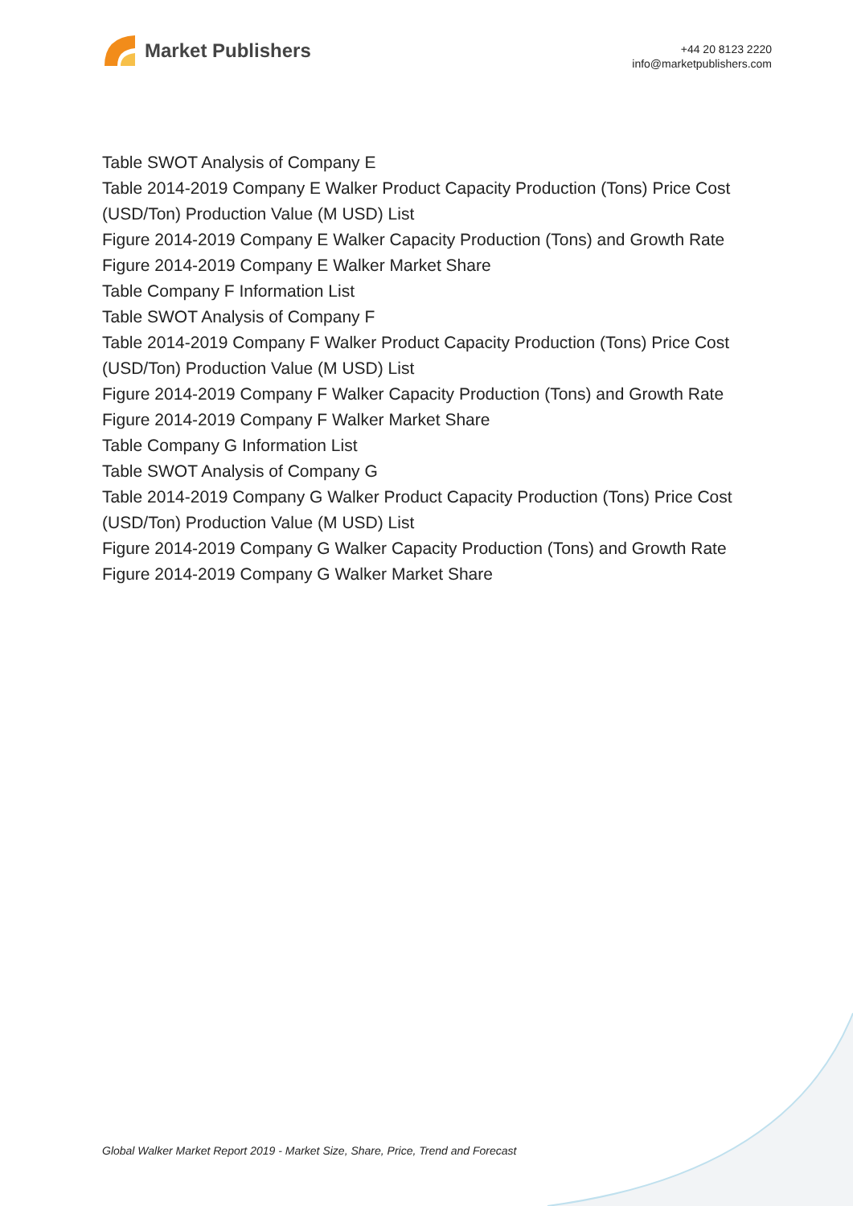Market Publishers
+44 20 8123 2220
info@marketpublishers.com
Table SWOT Analysis of Company E
Table 2014-2019 Company E Walker Product Capacity Production (Tons) Price Cost (USD/Ton) Production Value (M USD) List
Figure 2014-2019 Company E Walker Capacity Production (Tons) and Growth Rate
Figure 2014-2019 Company E Walker Market Share
Table Company F Information List
Table SWOT Analysis of Company F
Table 2014-2019 Company F Walker Product Capacity Production (Tons) Price Cost (USD/Ton) Production Value (M USD) List
Figure 2014-2019 Company F Walker Capacity Production (Tons) and Growth Rate
Figure 2014-2019 Company F Walker Market Share
Table Company G Information List
Table SWOT Analysis of Company G
Table 2014-2019 Company G Walker Product Capacity Production (Tons) Price Cost (USD/Ton) Production Value (M USD) List
Figure 2014-2019 Company G Walker Capacity Production (Tons) and Growth Rate
Figure 2014-2019 Company G Walker Market Share
Global Walker Market Report 2019 - Market Size, Share, Price, Trend and Forecast